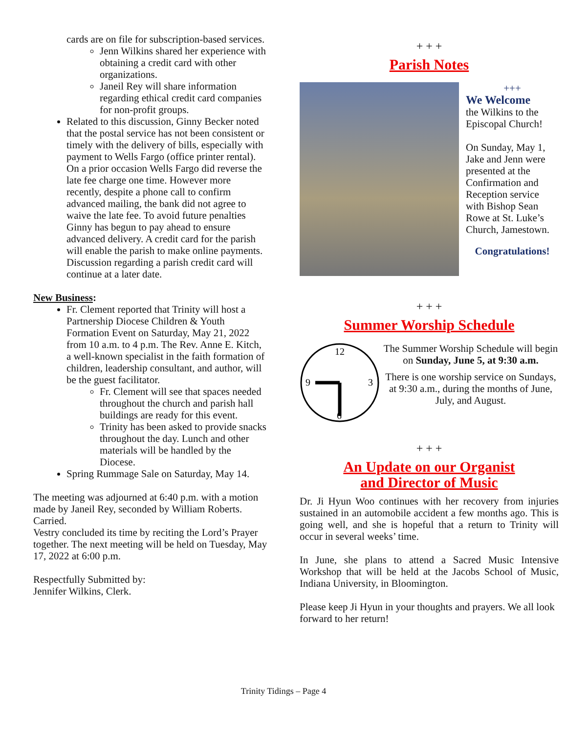cards are on file for subscription-based services.
Jenn Wilkins shared her experience with obtaining a credit card with other organizations.
Janeil Rey will share information regarding ethical credit card companies for non-profit groups.
Related to this discussion, Ginny Becker noted that the postal service has not been consistent or timely with the delivery of bills, especially with payment to Wells Fargo (office printer rental). On a prior occasion Wells Fargo did reverse the late fee charge one time. However more recently, despite a phone call to confirm advanced mailing, the bank did not agree to waive the late fee. To avoid future penalties Ginny has begun to pay ahead to ensure advanced delivery. A credit card for the parish will enable the parish to make online payments. Discussion regarding a parish credit card will continue at a later date.
New Business:
Fr. Clement reported that Trinity will host a Partnership Diocese Children & Youth Formation Event on Saturday, May 21, 2022 from 10 a.m. to 4 p.m. The Rev. Anne E. Kitch, a well-known specialist in the faith formation of children, leadership consultant, and author, will be the guest facilitator.
Fr. Clement will see that spaces needed throughout the church and parish hall buildings are ready for this event.
Trinity has been asked to provide snacks throughout the day. Lunch and other materials will be handled by the Diocese.
Spring Rummage Sale on Saturday, May 14.
The meeting was adjourned at 6:40 p.m. with a motion made by Janeil Rey, seconded by William Roberts. Carried.
Vestry concluded its time by reciting the Lord’s Prayer together. The next meeting will be held on Tuesday, May 17, 2022 at 6:00 p.m.
Respectfully Submitted by:
Jennifer Wilkins, Clerk.
+ + +
Parish Notes
+++
We Welcome
the Wilkins to the Episcopal Church!
On Sunday, May 1, Jake and Jenn were presented at the Confirmation and Reception service with Bishop Sean Rowe at St. Luke’s Church, Jamestown.
Congratulations!
+ + +
Summer Worship Schedule
12
9
3
6
The Summer Worship Schedule will begin on Sunday, June 5, at 9:30 a.m.
There is one worship service on Sundays, at 9:30 a.m., during the months of June, July, and August.
+ + +
An Update on our Organist
and Director of Music
Dr. Ji Hyun Woo continues with her recovery from injuries sustained in an automobile accident a few months ago. This is going well, and she is hopeful that a return to Trinity will occur in several weeks’ time.
In June, she plans to attend a Sacred Music Intensive Workshop that will be held at the Jacobs School of Music, Indiana University, in Bloomington.
Please keep Ji Hyun in your thoughts and prayers. We all look forward to her return!
Trinity Tidings – Page 4